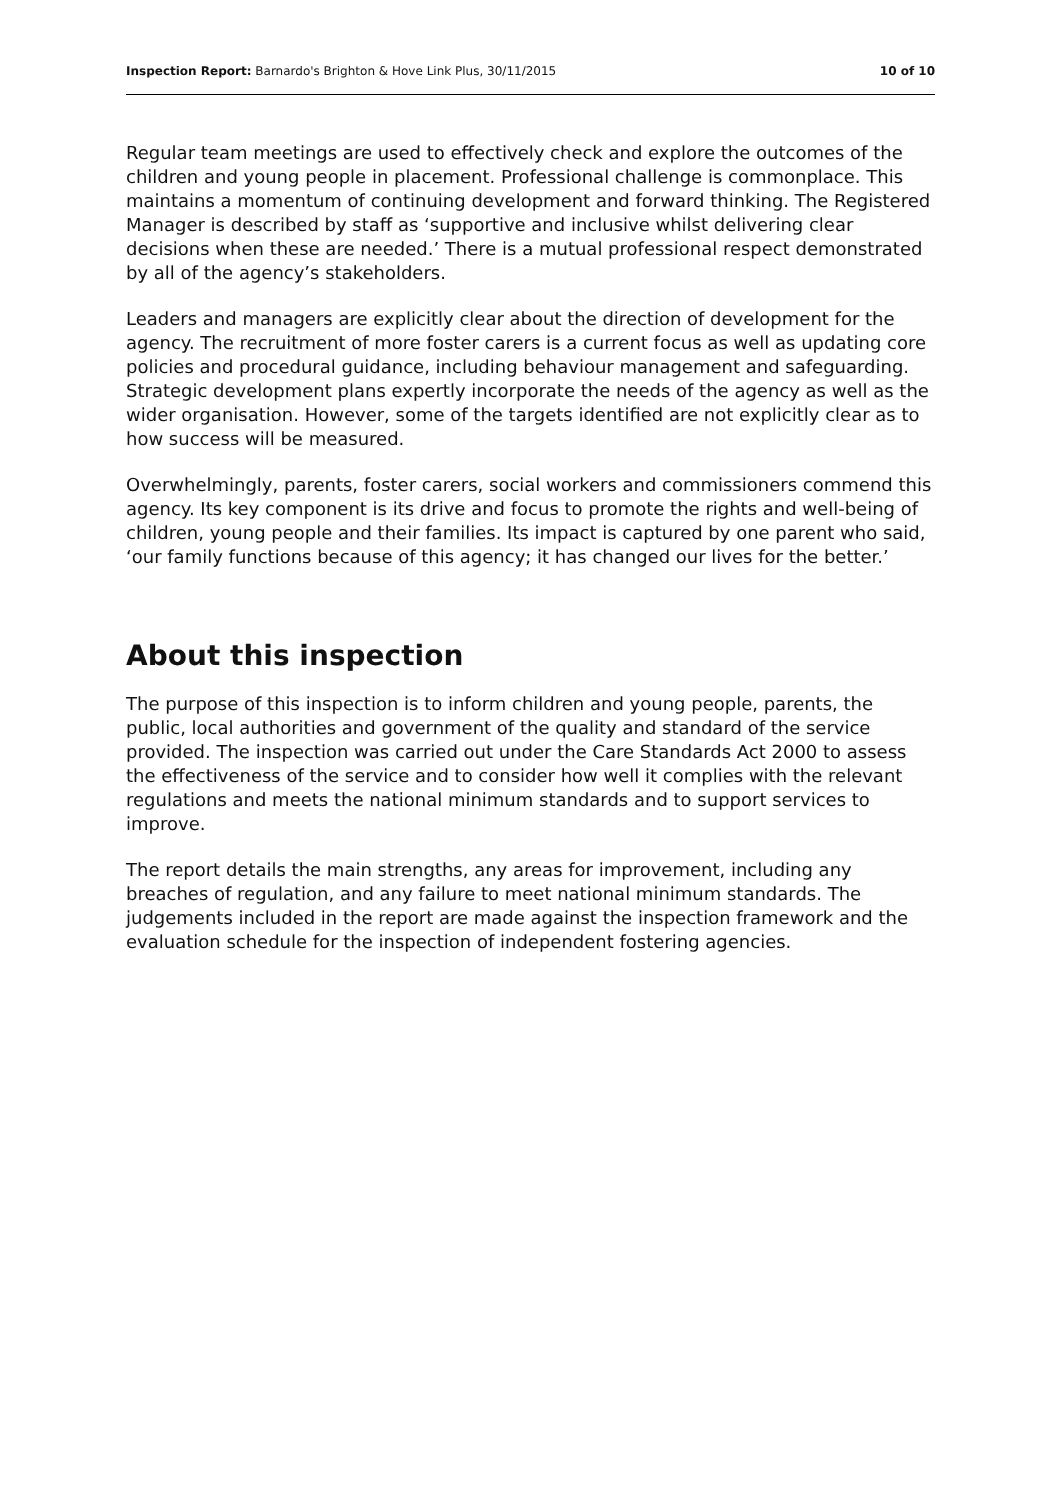Inspection Report: Barnardo's Brighton & Hove Link Plus, 30/11/2015 10 of 10
Regular team meetings are used to effectively check and explore the outcomes of the children and young people in placement. Professional challenge is commonplace. This maintains a momentum of continuing development and forward thinking. The Registered Manager is described by staff as ‘supportive and inclusive whilst delivering clear decisions when these are needed.’ There is a mutual professional respect demonstrated by all of the agency’s stakeholders.
Leaders and managers are explicitly clear about the direction of development for the agency. The recruitment of more foster carers is a current focus as well as updating core policies and procedural guidance, including behaviour management and safeguarding. Strategic development plans expertly incorporate the needs of the agency as well as the wider organisation. However, some of the targets identified are not explicitly clear as to how success will be measured.
Overwhelmingly, parents, foster carers, social workers and commissioners commend this agency. Its key component is its drive and focus to promote the rights and well-being of children, young people and their families. Its impact is captured by one parent who said, ‘our family functions because of this agency; it has changed our lives for the better.’
About this inspection
The purpose of this inspection is to inform children and young people, parents, the public, local authorities and government of the quality and standard of the service provided. The inspection was carried out under the Care Standards Act 2000 to assess the effectiveness of the service and to consider how well it complies with the relevant regulations and meets the national minimum standards and to support services to improve.
The report details the main strengths, any areas for improvement, including any breaches of regulation, and any failure to meet national minimum standards. The judgements included in the report are made against the inspection framework and the evaluation schedule for the inspection of independent fostering agencies.